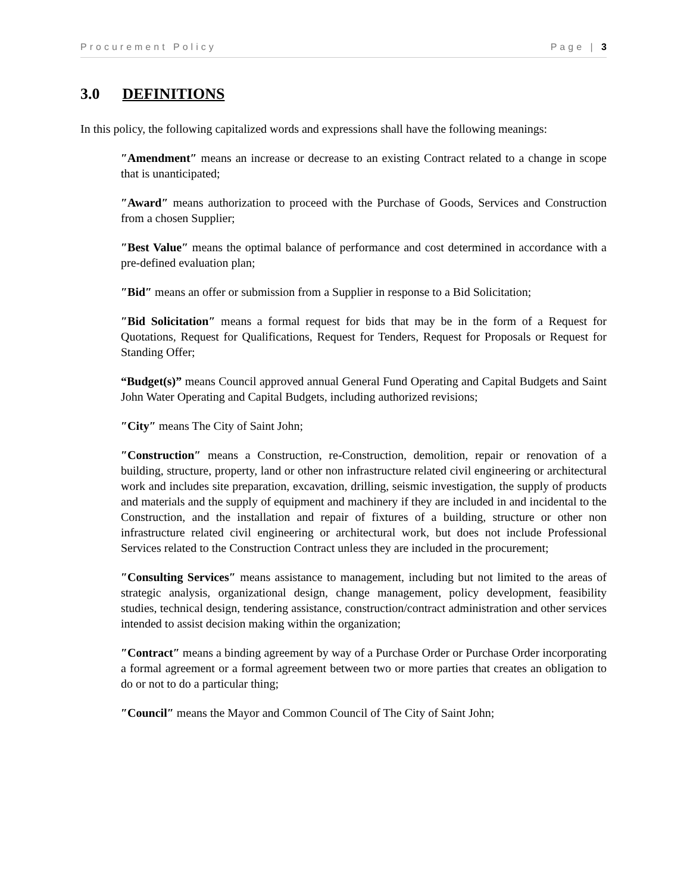Procurement Policy Page | 3
3.0 DEFINITIONS
In this policy, the following capitalized words and expressions shall have the following meanings:
″Amendment″ means an increase or decrease to an existing Contract related to a change in scope that is unanticipated;
″Award″ means authorization to proceed with the Purchase of Goods, Services and Construction from a chosen Supplier;
″Best Value″ means the optimal balance of performance and cost determined in accordance with a pre-defined evaluation plan;
″Bid″ means an offer or submission from a Supplier in response to a Bid Solicitation;
″Bid Solicitation″ means a formal request for bids that may be in the form of a Request for Quotations, Request for Qualifications, Request for Tenders, Request for Proposals or Request for Standing Offer;
“Budget(s)” means Council approved annual General Fund Operating and Capital Budgets and Saint John Water Operating and Capital Budgets, including authorized revisions;
″City″ means The City of Saint John;
″Construction″ means a Construction, re-Construction, demolition, repair or renovation of a building, structure, property, land or other non infrastructure related civil engineering or architectural work and includes site preparation, excavation, drilling, seismic investigation, the supply of products and materials and the supply of equipment and machinery if they are included in and incidental to the Construction, and the installation and repair of fixtures of a building, structure or other non infrastructure related civil engineering or architectural work, but does not include Professional Services related to the Construction Contract unless they are included in the procurement;
″Consulting Services″ means assistance to management, including but not limited to the areas of strategic analysis, organizational design, change management, policy development, feasibility studies, technical design, tendering assistance, construction/contract administration and other services intended to assist decision making within the organization;
″Contract″ means a binding agreement by way of a Purchase Order or Purchase Order incorporating a formal agreement or a formal agreement between two or more parties that creates an obligation to do or not to do a particular thing;
″Council″ means the Mayor and Common Council of The City of Saint John;